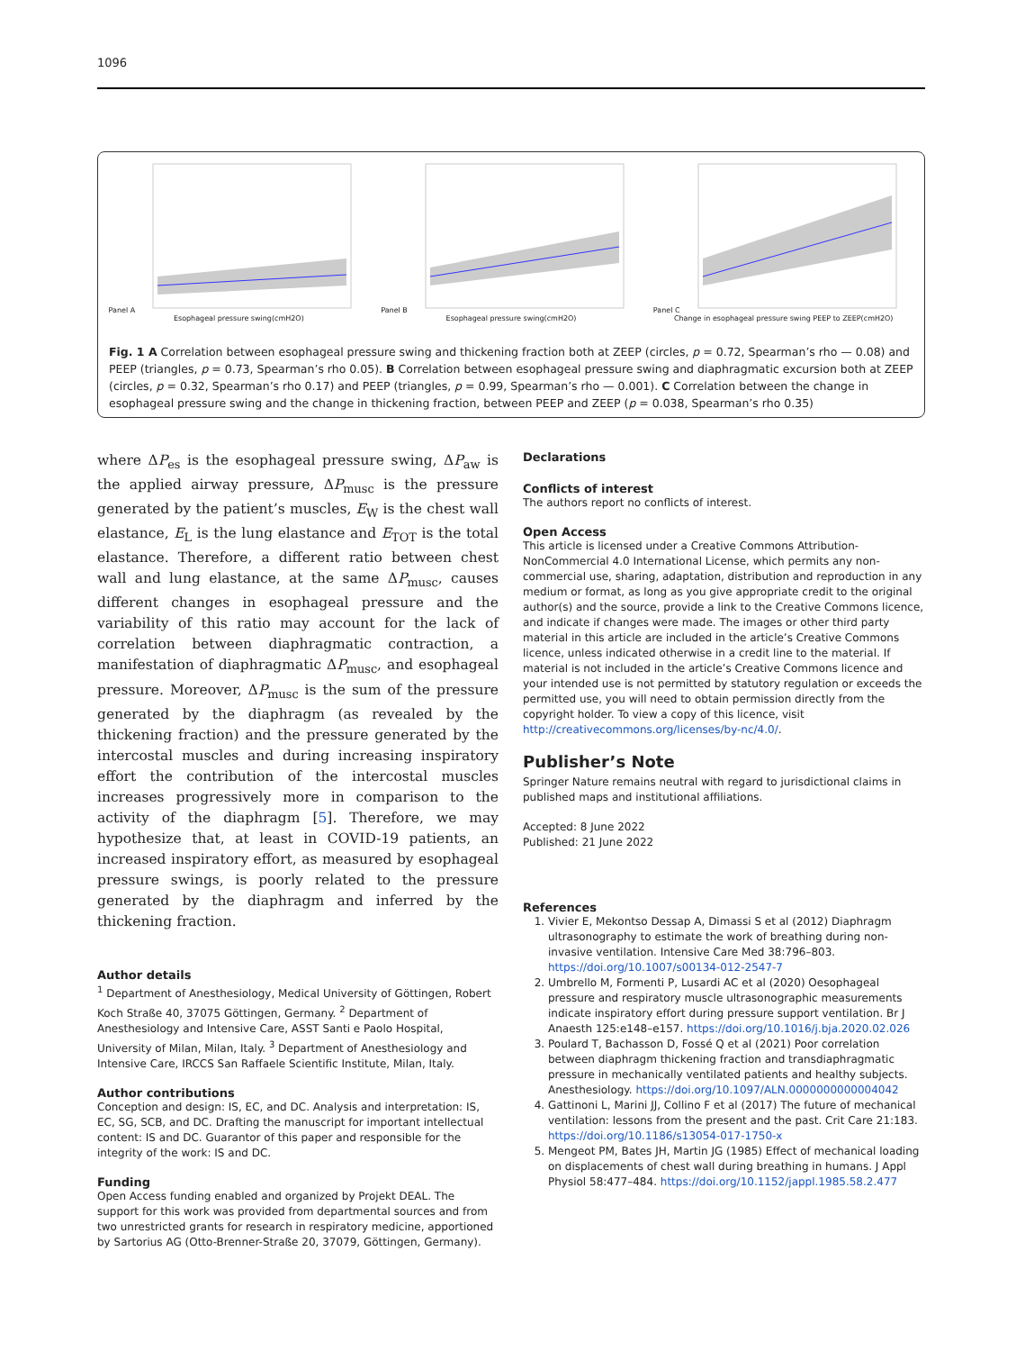1096
Panel A
Esophageal pressure swing(cmH2O)
Panel B
Esophageal pressure swing(cmH2O)
Panel C
Change in esophageal pressure swing PEEP to ZEEP(cmH2O)
Fig. 1 A Correlation between esophageal pressure swing and thickening fraction both at ZEEP (circles, p = 0.72, Spearman’s rho — 0.08) and PEEP (triangles, p = 0.73, Spearman’s rho 0.05). B Correlation between esophageal pressure swing and diaphragmatic excursion both at ZEEP (circles, p = 0.32, Spearman’s rho 0.17) and PEEP (triangles, p = 0.99, Spearman’s rho — 0.001). C Correlation between the change in esophageal pressure swing and the change in thickening fraction, between PEEP and ZEEP (p = 0.038, Spearman’s rho 0.35)
where ΔP<sub>es</sub> is the esophageal pressure swing, ΔP<sub>aw</sub> is the applied airway pressure, ΔP<sub>musc</sub> is the pressure generated by the patient’s muscles, E<sub>W</sub> is the chest wall elastance, E<sub>L</sub> is the lung elastance and E<sub>TOT</sub> is the total elastance. Therefore, a different ratio between chest wall and lung elastance, at the same ΔP<sub>musc</sub>, causes different changes in esophageal pressure and the variability of this ratio may account for the lack of correlation between diaphragmatic contraction, a manifestation of diaphragmatic ΔP<sub>musc</sub>, and esophageal pressure. Moreover, ΔP<sub>musc</sub> is the sum of the pressure generated by the diaphragm (as revealed by the thickening fraction) and the pressure generated by the intercostal muscles and during increasing inspiratory effort the contribution of the intercostal muscles increases progressively more in comparison to the activity of the diaphragm [5]. Therefore, we may hypothesize that, at least in COVID-19 patients, an increased inspiratory effort, as measured by esophageal pressure swings, is poorly related to the pressure generated by the diaphragm and inferred by the thickening fraction.
Author details
<sup>1</sup> Department of Anesthesiology, Medical University of Göttingen, Robert Koch Straße 40, 37075 Göttingen, Germany. <sup>2</sup> Department of Anesthesiology and Intensive Care, ASST Santi e Paolo Hospital, University of Milan, Milan, Italy. <sup>3</sup> Department of Anesthesiology and Intensive Care, IRCCS San Raffaele Scientific Institute, Milan, Italy.
Author contributions
Conception and design: IS, EC, and DC. Analysis and interpretation: IS, EC, SG, SCB, and DC. Drafting the manuscript for important intellectual content: IS and DC. Guarantor of this paper and responsible for the integrity of the work: IS and DC.
Funding
Open Access funding enabled and organized by Projekt DEAL. The support for this work was provided from departmental sources and from two unrestricted grants for research in respiratory medicine, apportioned by Sartorius AG (Otto-Brenner-Straße 20, 37079, Göttingen, Germany).
Declarations
Conflicts of interest
The authors report no conflicts of interest.
Open Access
This article is licensed under a Creative Commons Attribution-NonCommercial 4.0 International License, which permits any non-commercial use, sharing, adaptation, distribution and reproduction in any medium or format, as long as you give appropriate credit to the original author(s) and the source, provide a link to the Creative Commons licence, and indicate if changes were made. The images or other third party material in this article are included in the article’s Creative Commons licence, unless indicated otherwise in a credit line to the material. If material is not included in the article’s Creative Commons licence and your intended use is not permitted by statutory regulation or exceeds the permitted use, you will need to obtain permission directly from the copyright holder. To view a copy of this licence, visit http://creativecommons.org/licenses/by-nc/4.0/.
Publisher’s Note
Springer Nature remains neutral with regard to jurisdictional claims in published maps and institutional affiliations.
Accepted: 8 June 2022
Published: 21 June 2022
References
1. Vivier E, Mekontso Dessap A, Dimassi S et al (2012) Diaphragm ultrasonography to estimate the work of breathing during non-invasive ventilation. Intensive Care Med 38:796–803. https://doi.org/10.1007/s00134-012-2547-7
2. Umbrello M, Formenti P, Lusardi AC et al (2020) Oesophageal pressure and respiratory muscle ultrasonographic measurements indicate inspiratory effort during pressure support ventilation. Br J Anaesth 125:e148–e157. https://doi.org/10.1016/j.bja.2020.02.026
3. Poulard T, Bachasson D, Fossé Q et al (2021) Poor correlation between diaphragm thickening fraction and transdiaphragmatic pressure in mechanically ventilated patients and healthy subjects. Anesthesiology. https://doi.org/10.1097/ALN.0000000000004042
4. Gattinoni L, Marini JJ, Collino F et al (2017) The future of mechanical ventilation: lessons from the present and the past. Crit Care 21:183. https://doi.org/10.1186/s13054-017-1750-x
5. Mengeot PM, Bates JH, Martin JG (1985) Effect of mechanical loading on displacements of chest wall during breathing in humans. J Appl Physiol 58:477–484. https://doi.org/10.1152/jappl.1985.58.2.477